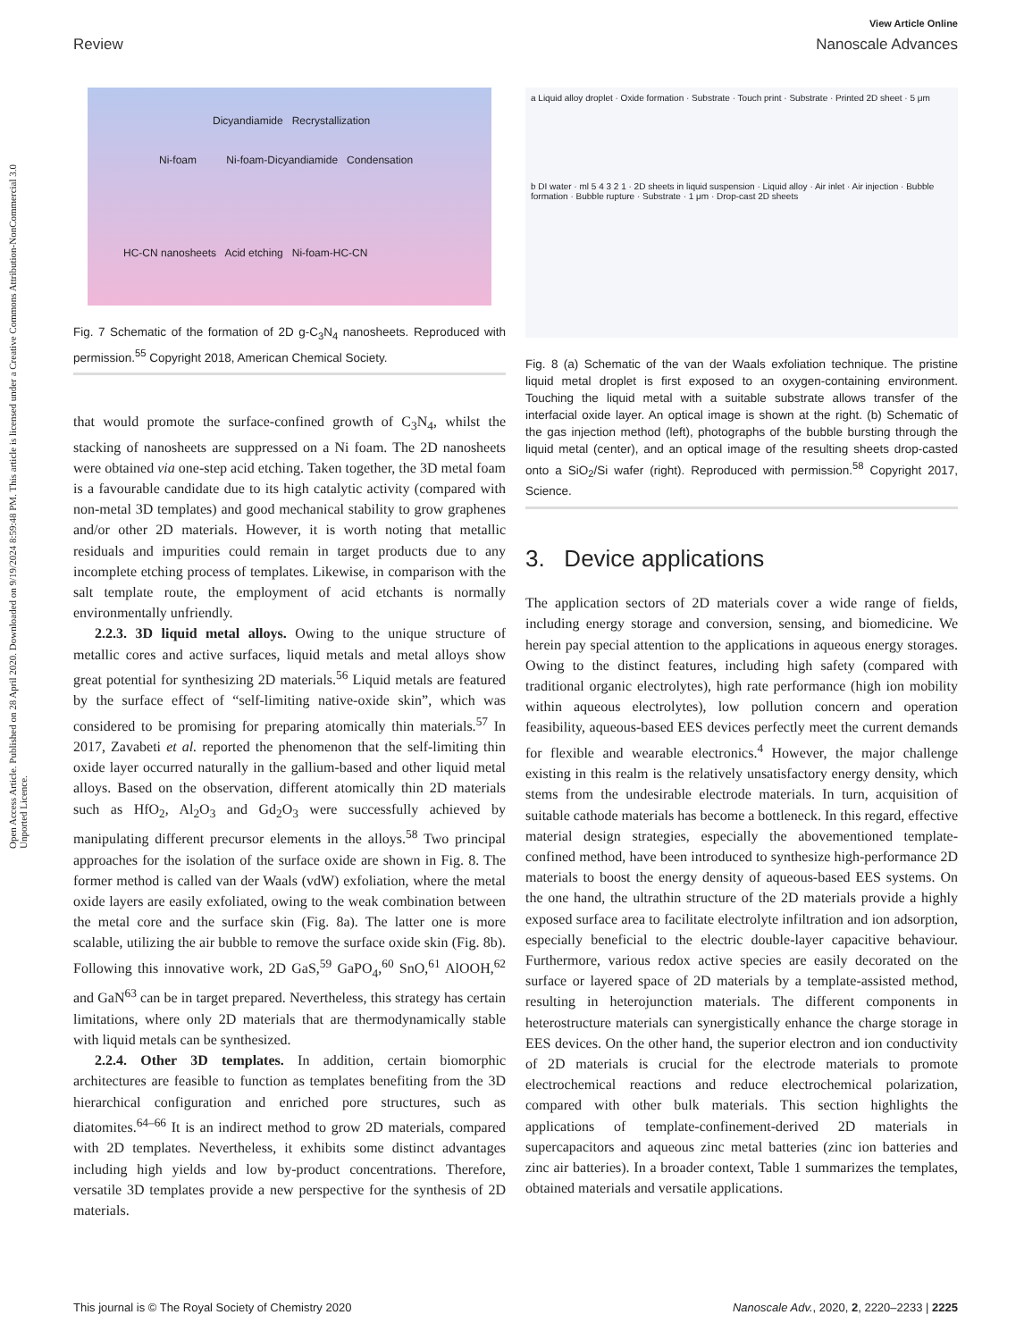Open Access Article. Published on 28 April 2020. Downloaded on 9/19/2024 8:59:48 PM. This article is licensed under a Creative Commons Attribution-NonCommercial 3.0 Unported Licence.
View Article Online
Review Nanoscale Advances
Dicyandiamide Recrystallization
Ni-foam Ni-foam-Dicyandiamide Condensation
HC-CN nanosheets Acid etching Ni-foam-HC-CN
Fig. 7 Schematic of the formation of 2D g-C<sub>3</sub>N<sub>4</sub> nanosheets. Reproduced with permission.<sup>55</sup> Copyright 2018, American Chemical Society.
that would promote the surface-confined growth of C<sub>3</sub>N<sub>4</sub>, whilst the stacking of nanosheets are suppressed on a Ni foam. The 2D nanosheets were obtained via one-step acid etching. Taken together, the 3D metal foam is a favourable candidate due to its high catalytic activity (compared with non-metal 3D templates) and good mechanical stability to grow graphenes and/or other 2D materials. However, it is worth noting that metallic residuals and impurities could remain in target products due to any incomplete etching process of templates. Likewise, in comparison with the salt template route, the employment of acid etchants is normally environmentally unfriendly.
2.2.3. 3D liquid metal alloys. Owing to the unique structure of metallic cores and active surfaces, liquid metals and metal alloys show great potential for synthesizing 2D materials.<sup>56</sup> Liquid metals are featured by the surface effect of “self-limiting native-oxide skin”, which was considered to be promising for preparing atomically thin materials.<sup>57</sup> In 2017, Zavabeti et al. reported the phenomenon that the self-limiting thin oxide layer occurred naturally in the gallium-based and other liquid metal alloys. Based on the observation, different atomically thin 2D materials such as HfO<sub>2</sub>, Al<sub>2</sub>O<sub>3</sub> and Gd<sub>2</sub>O<sub>3</sub> were successfully achieved by manipulating different precursor elements in the alloys.<sup>58</sup> Two principal approaches for the isolation of the surface oxide are shown in Fig. 8. The former method is called van der Waals (vdW) exfoliation, where the metal oxide layers are easily exfoliated, owing to the weak combination between the metal core and the surface skin (Fig. 8a). The latter one is more scalable, utilizing the air bubble to remove the surface oxide skin (Fig. 8b). Following this innovative work, 2D GaS,<sup>59</sup> GaPO<sub>4</sub>,<sup>60</sup> SnO,<sup>61</sup> AlOOH,<sup>62</sup> and GaN<sup>63</sup> can be in target prepared. Nevertheless, this strategy has certain limitations, where only 2D materials that are thermodynamically stable with liquid metals can be synthesized.
2.2.4. Other 3D templates. In addition, certain biomorphic architectures are feasible to function as templates benefiting from the 3D hierarchical configuration and enriched pore structures, such as diatomites.<sup>64–66</sup> It is an indirect method to grow 2D materials, compared with 2D templates. Nevertheless, it exhibits some distinct advantages including high yields and low by-product concentrations. Therefore, versatile 3D templates provide a new perspective for the synthesis of 2D materials.
a Liquid alloy droplet · Oxide formation · Substrate · Touch print · Substrate · Printed 2D sheet · 5 μm
b DI water · ml 5 4 3 2 1 · 2D sheets in liquid suspension · Liquid alloy · Air inlet · Air injection · Bubble formation · Bubble rupture · Substrate · 1 μm · Drop-cast 2D sheets
Fig. 8 (a) Schematic of the van der Waals exfoliation technique. The pristine liquid metal droplet is first exposed to an oxygen-containing environment. Touching the liquid metal with a suitable substrate allows transfer of the interfacial oxide layer. An optical image is shown at the right. (b) Schematic of the gas injection method (left), photographs of the bubble bursting through the liquid metal (center), and an optical image of the resulting sheets drop-casted onto a SiO<sub>2</sub>/Si wafer (right). Reproduced with permission.<sup>58</sup> Copyright 2017, Science.
3. Device applications
The application sectors of 2D materials cover a wide range of fields, including energy storage and conversion, sensing, and biomedicine. We herein pay special attention to the applications in aqueous energy storages. Owing to the distinct features, including high safety (compared with traditional organic electrolytes), high rate performance (high ion mobility within aqueous electrolytes), low pollution concern and operation feasibility, aqueous-based EES devices perfectly meet the current demands for flexible and wearable electronics.<sup>4</sup> However, the major challenge existing in this realm is the relatively unsatisfactory energy density, which stems from the undesirable electrode materials. In turn, acquisition of suitable cathode materials has become a bottleneck. In this regard, effective material design strategies, especially the abovementioned template-confined method, have been introduced to synthesize high-performance 2D materials to boost the energy density of aqueous-based EES systems. On the one hand, the ultrathin structure of the 2D materials provide a highly exposed surface area to facilitate electrolyte infiltration and ion adsorption, especially beneficial to the electric double-layer capacitive behaviour. Furthermore, various redox active species are easily decorated on the surface or layered space of 2D materials by a template-assisted method, resulting in heterojunction materials. The different components in heterostructure materials can synergistically enhance the charge storage in EES devices. On the other hand, the superior electron and ion conductivity of 2D materials is crucial for the electrode materials to promote electrochemical reactions and reduce electrochemical polarization, compared with other bulk materials. This section highlights the applications of template-confinement-derived 2D materials in supercapacitors and aqueous zinc metal batteries (zinc ion batteries and zinc air batteries). In a broader context, Table 1 summarizes the templates, obtained materials and versatile applications.
This journal is © The Royal Society of Chemistry 2020 Nanoscale Adv., 2020, 2, 2220–2233 | 2225